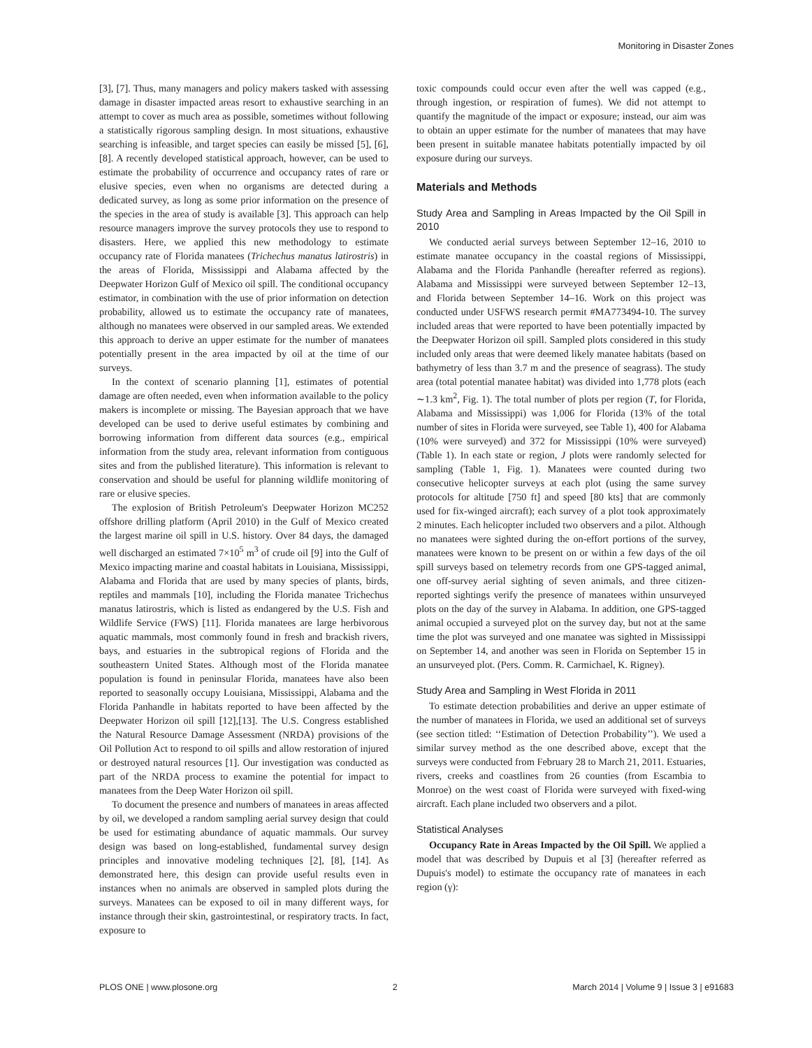Monitoring in Disaster Zones
[3], [7]. Thus, many managers and policy makers tasked with assessing damage in disaster impacted areas resort to exhaustive searching in an attempt to cover as much area as possible, sometimes without following a statistically rigorous sampling design. In most situations, exhaustive searching is infeasible, and target species can easily be missed [5], [6], [8]. A recently developed statistical approach, however, can be used to estimate the probability of occurrence and occupancy rates of rare or elusive species, even when no organisms are detected during a dedicated survey, as long as some prior information on the presence of the species in the area of study is available [3]. This approach can help resource managers improve the survey protocols they use to respond to disasters. Here, we applied this new methodology to estimate occupancy rate of Florida manatees (Trichechus manatus latirostris) in the areas of Florida, Mississippi and Alabama affected by the Deepwater Horizon Gulf of Mexico oil spill. The conditional occupancy estimator, in combination with the use of prior information on detection probability, allowed us to estimate the occupancy rate of manatees, although no manatees were observed in our sampled areas. We extended this approach to derive an upper estimate for the number of manatees potentially present in the area impacted by oil at the time of our surveys.
In the context of scenario planning [1], estimates of potential damage are often needed, even when information available to the policy makers is incomplete or missing. The Bayesian approach that we have developed can be used to derive useful estimates by combining and borrowing information from different data sources (e.g., empirical information from the study area, relevant information from contiguous sites and from the published literature). This information is relevant to conservation and should be useful for planning wildlife monitoring of rare or elusive species.
The explosion of British Petroleum's Deepwater Horizon MC252 offshore drilling platform (April 2010) in the Gulf of Mexico created the largest marine oil spill in U.S. history. Over 84 days, the damaged well discharged an estimated 7×10<sup>5</sup> m<sup>3</sup> of crude oil [9] into the Gulf of Mexico impacting marine and coastal habitats in Louisiana, Mississippi, Alabama and Florida that are used by many species of plants, birds, reptiles and mammals [10], including the Florida manatee Trichechus manatus latirostris, which is listed as endangered by the U.S. Fish and Wildlife Service (FWS) [11]. Florida manatees are large herbivorous aquatic mammals, most commonly found in fresh and brackish rivers, bays, and estuaries in the subtropical regions of Florida and the southeastern United States. Although most of the Florida manatee population is found in peninsular Florida, manatees have also been reported to seasonally occupy Louisiana, Mississippi, Alabama and the Florida Panhandle in habitats reported to have been affected by the Deepwater Horizon oil spill [12],[13]. The U.S. Congress established the Natural Resource Damage Assessment (NRDA) provisions of the Oil Pollution Act to respond to oil spills and allow restoration of injured or destroyed natural resources [1]. Our investigation was conducted as part of the NRDA process to examine the potential for impact to manatees from the Deep Water Horizon oil spill.
To document the presence and numbers of manatees in areas affected by oil, we developed a random sampling aerial survey design that could be used for estimating abundance of aquatic mammals. Our survey design was based on long-established, fundamental survey design principles and innovative modeling techniques [2], [8], [14]. As demonstrated here, this design can provide useful results even in instances when no animals are observed in sampled plots during the surveys. Manatees can be exposed to oil in many different ways, for instance through their skin, gastrointestinal, or respiratory tracts. In fact, exposure to
toxic compounds could occur even after the well was capped (e.g., through ingestion, or respiration of fumes). We did not attempt to quantify the magnitude of the impact or exposure; instead, our aim was to obtain an upper estimate for the number of manatees that may have been present in suitable manatee habitats potentially impacted by oil exposure during our surveys.
Materials and Methods
Study Area and Sampling in Areas Impacted by the Oil Spill in 2010
We conducted aerial surveys between September 12–16, 2010 to estimate manatee occupancy in the coastal regions of Mississippi, Alabama and the Florida Panhandle (hereafter referred as regions). Alabama and Mississippi were surveyed between September 12–13, and Florida between September 14–16. Work on this project was conducted under USFWS research permit #MA773494-10. The survey included areas that were reported to have been potentially impacted by the Deepwater Horizon oil spill. Sampled plots considered in this study included only areas that were deemed likely manatee habitats (based on bathymetry of less than 3.7 m and the presence of seagrass). The study area (total potential manatee habitat) was divided into 1,778 plots (each ∼1.3 km<sup>2</sup>, Fig. 1). The total number of plots per region (T, for Florida, Alabama and Mississippi) was 1,006 for Florida (13% of the total number of sites in Florida were surveyed, see Table 1), 400 for Alabama (10% were surveyed) and 372 for Mississippi (10% were surveyed) (Table 1). In each state or region, J plots were randomly selected for sampling (Table 1, Fig. 1). Manatees were counted during two consecutive helicopter surveys at each plot (using the same survey protocols for altitude [750 ft] and speed [80 kts] that are commonly used for fix-winged aircraft); each survey of a plot took approximately 2 minutes. Each helicopter included two observers and a pilot. Although no manatees were sighted during the on-effort portions of the survey, manatees were known to be present on or within a few days of the oil spill surveys based on telemetry records from one GPS-tagged animal, one off-survey aerial sighting of seven animals, and three citizen-reported sightings verify the presence of manatees within unsurveyed plots on the day of the survey in Alabama. In addition, one GPS-tagged animal occupied a surveyed plot on the survey day, but not at the same time the plot was surveyed and one manatee was sighted in Mississippi on September 14, and another was seen in Florida on September 15 in an unsurveyed plot. (Pers. Comm. R. Carmichael, K. Rigney).
Study Area and Sampling in West Florida in 2011
To estimate detection probabilities and derive an upper estimate of the number of manatees in Florida, we used an additional set of surveys (see section titled: ‘‘Estimation of Detection Probability’’). We used a similar survey method as the one described above, except that the surveys were conducted from February 28 to March 21, 2011. Estuaries, rivers, creeks and coastlines from 26 counties (from Escambia to Monroe) on the west coast of Florida were surveyed with fixed-wing aircraft. Each plane included two observers and a pilot.
Statistical Analyses
Occupancy Rate in Areas Impacted by the Oil Spill. We applied a model that was described by Dupuis et al [3] (hereafter referred as Dupuis's model) to estimate the occupancy rate of manatees in each region (γ):
PLOS ONE | www.plosone.org 2 March 2014 | Volume 9 | Issue 3 | e91683